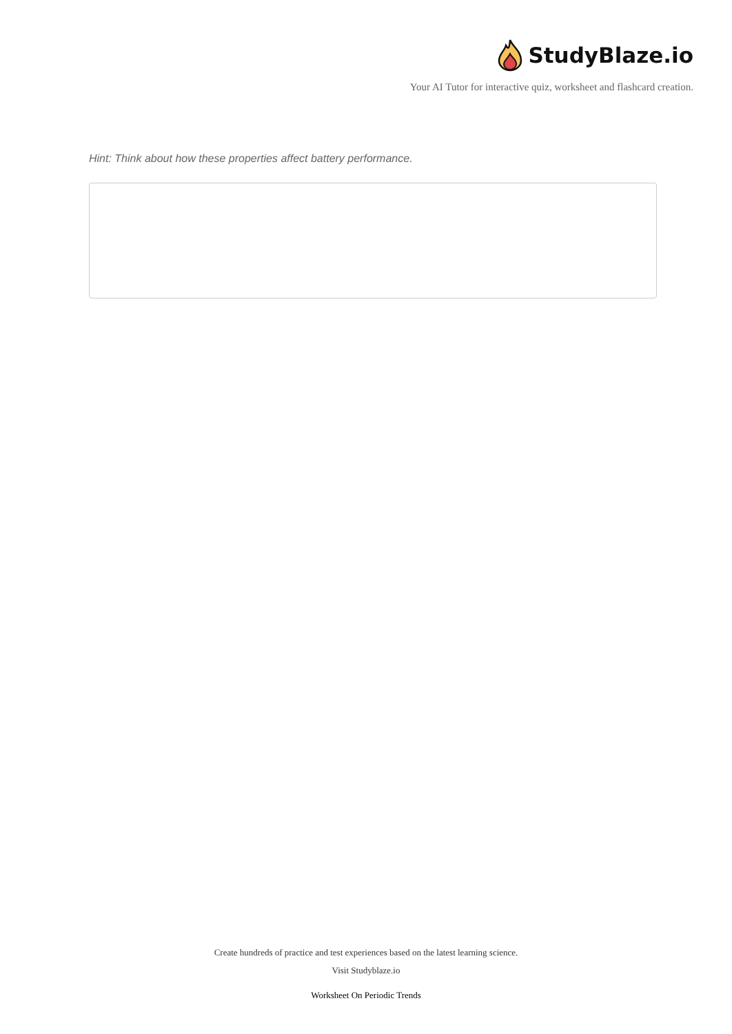StudyBlaze.io
Your AI Tutor for interactive quiz, worksheet and flashcard creation.
Hint: Think about how these properties affect battery performance.
Create hundreds of practice and test experiences based on the latest learning science.
Visit Studyblaze.io
Worksheet On Periodic Trends